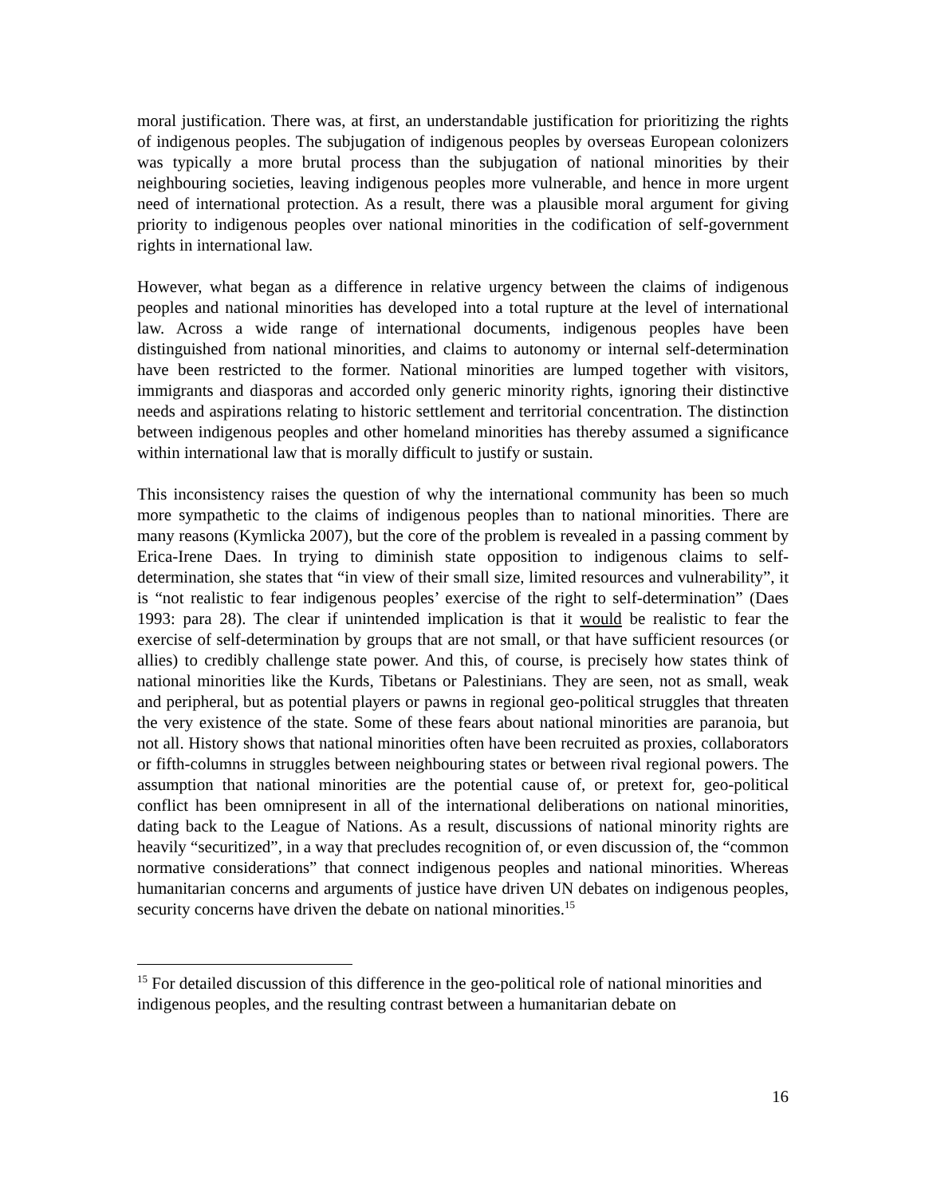moral justification. There was, at first, an understandable justification for prioritizing the rights of indigenous peoples. The subjugation of indigenous peoples by overseas European colonizers was typically a more brutal process than the subjugation of national minorities by their neighbouring societies, leaving indigenous peoples more vulnerable, and hence in more urgent need of international protection. As a result, there was a plausible moral argument for giving priority to indigenous peoples over national minorities in the codification of self-government rights in international law.
However, what began as a difference in relative urgency between the claims of indigenous peoples and national minorities has developed into a total rupture at the level of international law. Across a wide range of international documents, indigenous peoples have been distinguished from national minorities, and claims to autonomy or internal self-determination have been restricted to the former. National minorities are lumped together with visitors, immigrants and diasporas and accorded only generic minority rights, ignoring their distinctive needs and aspirations relating to historic settlement and territorial concentration. The distinction between indigenous peoples and other homeland minorities has thereby assumed a significance within international law that is morally difficult to justify or sustain.
This inconsistency raises the question of why the international community has been so much more sympathetic to the claims of indigenous peoples than to national minorities. There are many reasons (Kymlicka 2007), but the core of the problem is revealed in a passing comment by Erica-Irene Daes. In trying to diminish state opposition to indigenous claims to self-determination, she states that “in view of their small size, limited resources and vulnerability”, it is “not realistic to fear indigenous peoples’ exercise of the right to self-determination” (Daes 1993: para 28). The clear if unintended implication is that it would be realistic to fear the exercise of self-determination by groups that are not small, or that have sufficient resources (or allies) to credibly challenge state power. And this, of course, is precisely how states think of national minorities like the Kurds, Tibetans or Palestinians. They are seen, not as small, weak and peripheral, but as potential players or pawns in regional geo-political struggles that threaten the very existence of the state. Some of these fears about national minorities are paranoia, but not all. History shows that national minorities often have been recruited as proxies, collaborators or fifth-columns in struggles between neighbouring states or between rival regional powers. The assumption that national minorities are the potential cause of, or pretext for, geo-political conflict has been omnipresent in all of the international deliberations on national minorities, dating back to the League of Nations. As a result, discussions of national minority rights are heavily “securitized”, in a way that precludes recognition of, or even discussion of, the “common normative considerations” that connect indigenous peoples and national minorities. Whereas humanitarian concerns and arguments of justice have driven UN debates on indigenous peoples, security concerns have driven the debate on national minorities.<sup>15</sup>
<sup>15</sup> For detailed discussion of this difference in the geo-political role of national minorities and indigenous peoples, and the resulting contrast between a humanitarian debate on
16